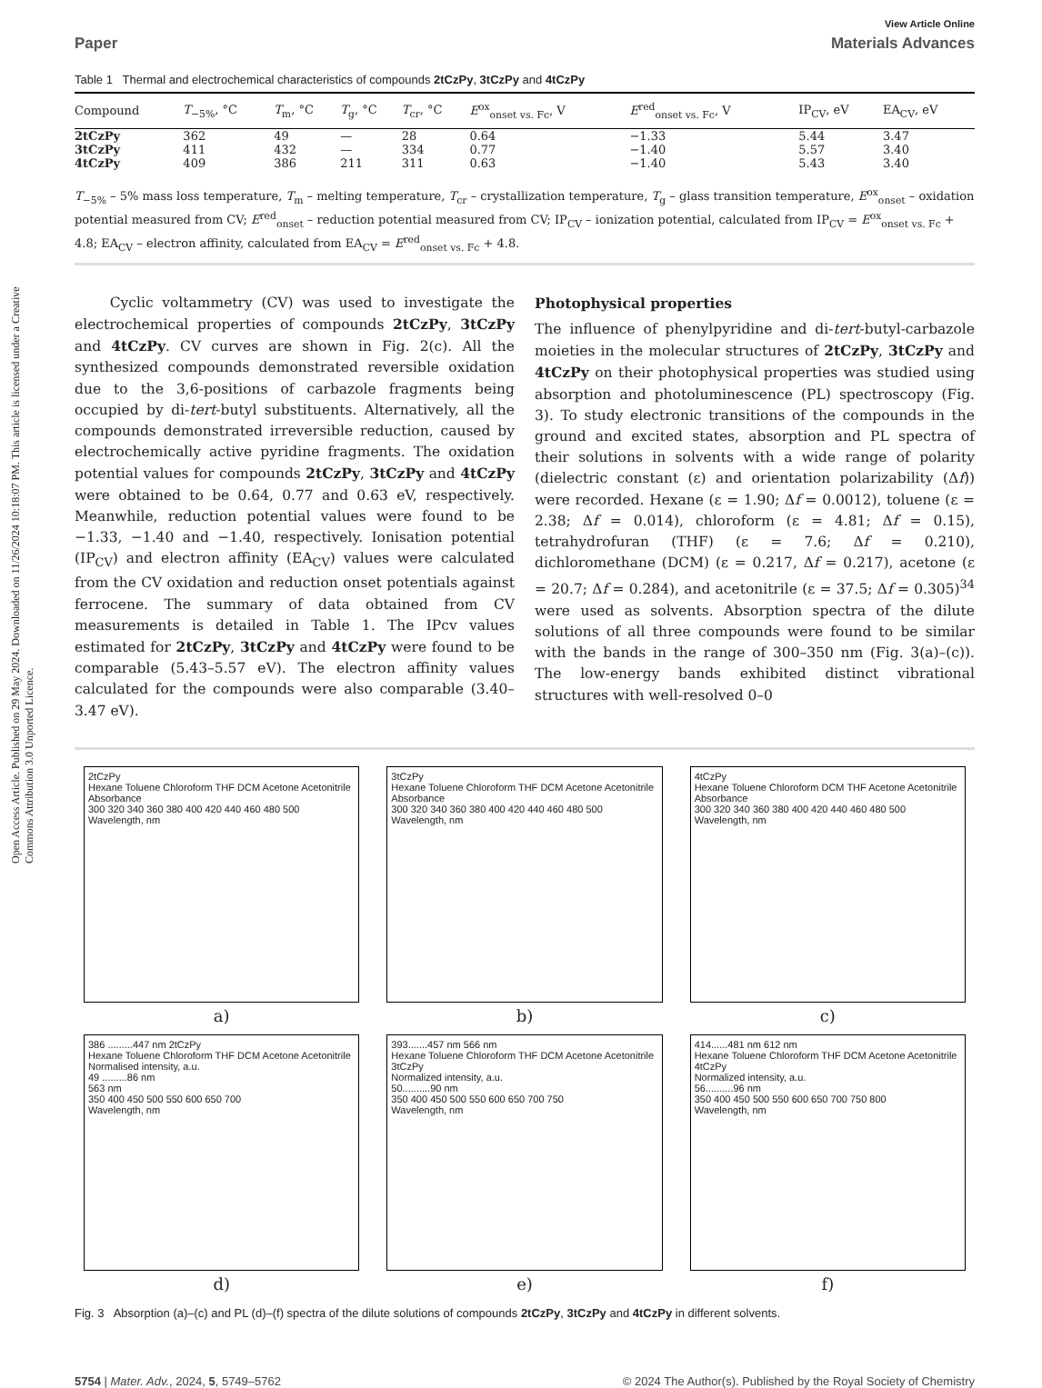Open Access Article. Published on 29 May 2024. Downloaded on 11/26/2024 10:18:07 PM. This article is licensed under a Creative Commons Attribution 3.0 Unported Licence.
View Article Online
Paper Materials Advances
Table 1 Thermal and electrochemical characteristics of compounds 2tCzPy, 3tCzPy and 4tCzPy
| Compound | T<sub>−5%</sub>, °C | T<sub>m</sub>, °C | T<sub>g</sub>, °C | T<sub>cr</sub>, °C | E<sup>ox</sup><sub>onset vs. Fc</sub>, V | E<sup>red</sup><sub>onset vs. Fc</sub>, V | IP<sub>CV</sub>, eV | EA<sub>CV</sub>, eV |
| --- | --- | --- | --- | --- | --- | --- | --- | --- |
| 2tCzPy | 362 | 49 | — | 28 | 0.64 | −1.33 | 5.44 | 3.47 |
| 3tCzPy | 411 | 432 | — | 334 | 0.77 | −1.40 | 5.57 | 3.40 |
| 4tCzPy | 409 | 386 | 211 | 311 | 0.63 | −1.40 | 5.43 | 3.40 |
T<sub>−5%</sub> – 5% mass loss temperature, T<sub>m</sub> – melting temperature, T<sub>cr</sub> – crystallization temperature, T<sub>g</sub> – glass transition temperature, E<sup>ox</sup><sub>onset</sub> – oxidation potential measured from CV; E<sup>red</sup><sub>onset</sub> – reduction potential measured from CV; IP<sub>CV</sub> – ionization potential, calculated from IP<sub>CV</sub> = E<sup>ox</sup><sub>onset vs. Fc</sub> + 4.8; EA<sub>CV</sub> – electron affinity, calculated from EA<sub>CV</sub> = E<sup>red</sup><sub>onset vs. Fc</sub> + 4.8.
Cyclic voltammetry (CV) was used to investigate the electrochemical properties of compounds 2tCzPy, 3tCzPy and 4tCzPy. CV curves are shown in Fig. 2(c). All the synthesized compounds demonstrated reversible oxidation due to the 3,6-positions of carbazole fragments being occupied by di-tert-butyl substituents. Alternatively, all the compounds demonstrated irreversible reduction, caused by electrochemically active pyridine fragments. The oxidation potential values for compounds 2tCzPy, 3tCzPy and 4tCzPy were obtained to be 0.64, 0.77 and 0.63 eV, respectively. Meanwhile, reduction potential values were found to be −1.33, −1.40 and −1.40, respectively. Ionisation potential (IP<sub>CV</sub>) and electron affinity (EA<sub>CV</sub>) values were calculated from the CV oxidation and reduction onset potentials against ferrocene. The summary of data obtained from CV measurements is detailed in Table 1. The IPcv values estimated for 2tCzPy, 3tCzPy and 4tCzPy were found to be comparable (5.43–5.57 eV). The electron affinity values calculated for the compounds were also comparable (3.40–3.47 eV).
Photophysical properties
The influence of phenylpyridine and di-tert-butyl-carbazole moieties in the molecular structures of 2tCzPy, 3tCzPy and 4tCzPy on their photophysical properties was studied using absorption and photoluminescence (PL) spectroscopy (Fig. 3). To study electronic transitions of the compounds in the ground and excited states, absorption and PL spectra of their solutions in solvents with a wide range of polarity (dielectric constant (ε) and orientation polarizability (Δf)) were recorded. Hexane (ε = 1.90; Δf = 0.0012), toluene (ε = 2.38; Δf = 0.014), chloroform (ε = 4.81; Δf = 0.15), tetrahydrofuran (THF) (ε = 7.6; Δf = 0.210), dichloromethane (DCM) (ε = 0.217, Δf = 0.217), acetone (ε = 20.7; Δf = 0.284), and acetonitrile (ε = 37.5; Δf = 0.305)<sup>34</sup> were used as solvents. Absorption spectra of the dilute solutions of all three compounds were found to be similar with the bands in the range of 300–350 nm (Fig. 3(a)–(c)). The low-energy bands exhibited distinct vibrational structures with well-resolved 0–0
2tCzPy
Hexane Toluene Chloroform THF DCM Acetone Acetonitrile
Absorbance
300 320 340 360 380 400 420 440 460 480 500
Wavelength, nm
a)
3tCzPy
Hexane Toluene Chloroform THF DCM Acetone Acetonitrile
Absorbance
300 320 340 360 380 400 420 440 460 480 500
Wavelength, nm
b)
4tCzPy
Hexane Toluene Chloroform DCM THF Acetone Acetonitrile
Absorbance
300 320 340 360 380 400 420 440 460 480 500
Wavelength, nm
c)
386 .........447 nm 2tCzPy
Hexane Toluene Chloroform THF DCM Acetone Acetonitrile
Normalised intensity, a.u.
49 .........86 nm
563 nm
350 400 450 500 550 600 650 700
Wavelength, nm
d)
393.......457 nm 566 nm
Hexane Toluene Chloroform THF DCM Acetone Acetonitrile
3tCzPy
Normalized intensity, a.u.
50..........90 nm
350 400 450 500 550 600 650 700 750
Wavelength, nm
e)
414......481 nm 612 nm
Hexane Toluene Chloroform THF DCM Acetone Acetonitrile
4tCzPy
Normalized intensity, a.u.
56..........96 nm
350 400 450 500 550 600 650 700 750 800
Wavelength, nm
f)
Fig. 3 Absorption (a)–(c) and PL (d)–(f) spectra of the dilute solutions of compounds 2tCzPy, 3tCzPy and 4tCzPy in different solvents.
5754 | Mater. Adv., 2024, 5, 5749–5762 © 2024 The Author(s). Published by the Royal Society of Chemistry